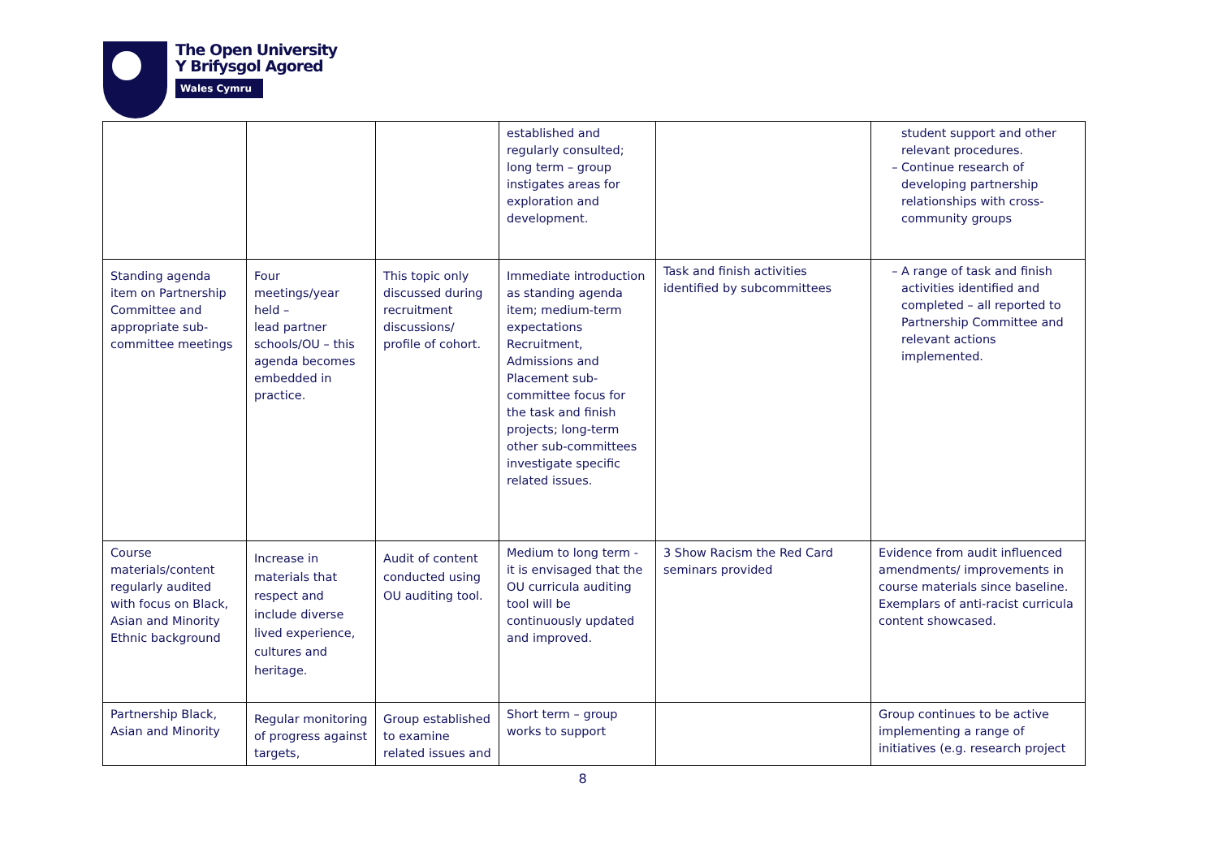The Open University
Y Brifysgol Agored
Wales Cymru
| | | | established and regularly consulted; long term – group instigates areas for exploration and development. | | student support and other relevant procedures. Continue research of developing partnership relationships with cross-community groups |
| Standing agenda item on Partnership Committee and appropriate sub-committee meetings | Four meetings/year held – lead partner schools/OU – this agenda becomes embedded in practice. | This topic only discussed during recruitment discussions/ profile of cohort. | Immediate introduction as standing agenda item; medium-term expectations Recruitment, Admissions and Placement sub-committee focus for the task and finish projects; long-term other sub-committees investigate specific related issues. | Task and finish activities identified by subcommittees | A range of task and finish activities identified and completed – all reported to Partnership Committee and relevant actions implemented. |
| Course materials/content regularly audited with focus on Black, Asian and Minority Ethnic background | Increase in materials that respect and include diverse lived experience, cultures and heritage. | Audit of content conducted using OU auditing tool. | Medium to long term - it is envisaged that the OU curricula auditing tool will be continuously updated and improved. | 3 Show Racism the Red Card seminars provided | Evidence from audit influenced amendments/ improvements in course materials since baseline. Exemplars of anti-racist curricula content showcased. |
| Partnership Black, Asian and Minority | Regular monitoring of progress against targets, | Group established to examine related issues and | Short term – group works to support | | Group continues to be active implementing a range of initiatives (e.g. research project |
8